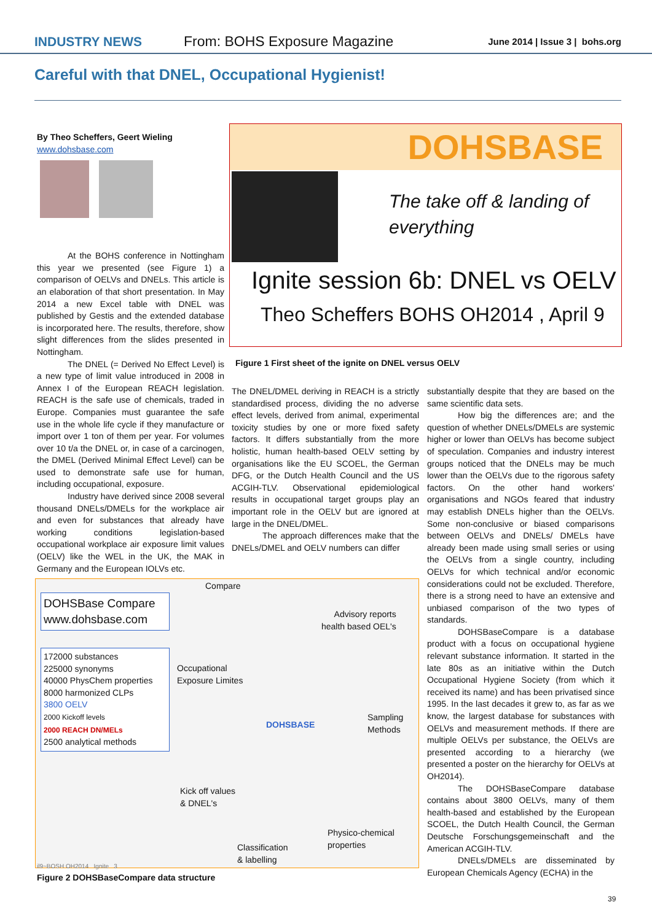INDUSTRY NEWS
From: BOHS Exposure Magazine
June 2014 | Issue 3 | bohs.org
Careful with that DNEL, Occupational Hygienist!
By Theo Scheffers, Geert Wieling
www.dohsbase.com
At the BOHS conference in Nottingham this year we presented (see Figure 1) a comparison of OELVs and DNELs. This article is an elaboration of that short presentation. In May 2014 a new Excel table with DNEL was published by Gestis and the extended database is incorporated here. The results, therefore, show slight differences from the slides presented in Nottingham.
The DNEL (= Derived No Effect Level) is a new type of limit value introduced in 2008 in Annex I of the European REACH legislation. REACH is the safe use of chemicals, traded in Europe. Companies must guarantee the safe use in the whole life cycle if they manufacture or import over 1 ton of them per year. For volumes over 10 t/a the DNEL or, in case of a carcinogen, the DMEL (Derived Minimal Effect Level) can be used to demonstrate safe use for human, including occupational, exposure.
Industry have derived since 2008 several thousand DNELs/DMELs for the workplace air and even for substances that already have working conditions legislation-based occupational workplace air exposure limit values (OELV) like the WEL in the UK, the MAK in Germany and the European IOLVs etc.
DOHSBASE
The take off & landing of everything
Ignite session 6b: DNEL vs OELV
Theo Scheffers BOHS OH2014 , April 9
Figure 1 First sheet of the ignite on DNEL versus OELV
The DNEL/DMEL deriving in REACH is a strictly standardised process, dividing the no adverse effect levels, derived from animal, experimental toxicity studies by one or more fixed safety factors. It differs substantially from the more holistic, human health-based OELV setting by organisations like the EU SCOEL, the German DFG, or the Dutch Health Council and the US ACGIH-TLV. Observational epidemiological results in occupational target groups play an important role in the OELV but are ignored at large in the DNEL/DMEL.
The approach differences make that the DNELs/DMEL and OELV numbers can differ
substantially despite that they are based on the same scientific data sets.
How big the differences are; and the question of whether DNELs/DMELs are systemic higher or lower than OELVs has become subject of speculation. Companies and industry interest groups noticed that the DNELs may be much lower than the OELVs due to the rigorous safety factors. On the other hand workers' organisations and NGOs feared that industry may establish DNELs higher than the OELVs. Some non-conclusive or biased comparisons between OELVs and DNELs/ DMELs have already been made using small series or using the OELVs from a single country, including OELVs for which technical and/or economic considerations could not be excluded. Therefore, there is a strong need to have an extensive and unbiased comparison of the two types of standards.
DOHSBaseCompare is a database product with a focus on occupational hygiene relevant substance information. It started in the late 80s as an initiative within the Dutch Occupational Hygiene Society (from which it received its name) and has been privatised since 1995. In the last decades it grew to, as far as we know, the largest database for substances with OELVs and measurement methods. If there are multiple OELVs per substance, the OELVs are presented according to a hierarchy (we presented a poster on the hierarchy for OELVs at OH2014).
The DOHSBaseCompare database contains about 3800 OELVs, many of them health-based and established by the European SCOEL, the Dutch Health Council, the German Deutsche Forschungsgemeinschaft and the American ACGIH-TLV.
DNELs/DMELs are disseminated by European Chemicals Agency (ECHA) in the
DOHSBase Compare
www.dohsbase.com
172000 substances
225000 synonyms
40000 PhysChem properties
8000 harmonized CLPs
3800 OELV
2000 Kickoff levels
2000 REACH DN/MELs
2500 analytical methods
Compare
Occupational
Exposure Limites
Advisory reports
health based OEL's
DOHSBASE
Sampling
Methods
Kick off values
& DNEL's
Physico-chemical
properties
Classification
& labelling
il9~BOSH OH2014 Ignite 3
Figure 2 DOHSBaseCompare data structure
39